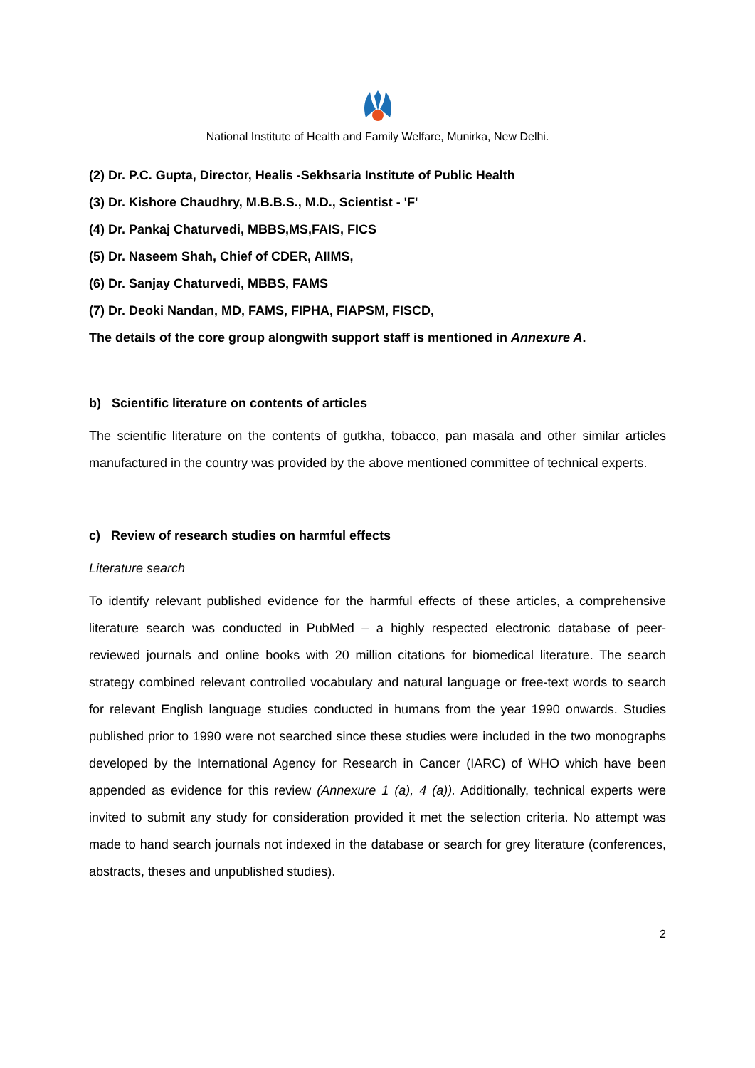National Institute of Health and Family Welfare, Munirka, New Delhi.
(2) Dr. P.C. Gupta, Director, Healis -Sekhsaria Institute of Public Health
(3) Dr. Kishore Chaudhry, M.B.B.S., M.D., Scientist - 'F'
(4) Dr. Pankaj Chaturvedi, MBBS,MS,FAIS, FICS
(5) Dr. Naseem Shah, Chief of CDER, AIIMS,
(6) Dr. Sanjay Chaturvedi, MBBS, FAMS
(7) Dr. Deoki Nandan, MD, FAMS, FIPHA, FIAPSM, FISCD,
The details of the core group alongwith support staff is mentioned in Annexure A.
b) Scientific literature on contents of articles
The scientific literature on the contents of gutkha, tobacco, pan masala and other similar articles manufactured in the country was provided by the above mentioned committee of technical experts.
c) Review of research studies on harmful effects
Literature search
To identify relevant published evidence for the harmful effects of these articles, a comprehensive literature search was conducted in PubMed – a highly respected electronic database of peer-reviewed journals and online books with 20 million citations for biomedical literature. The search strategy combined relevant controlled vocabulary and natural language or free-text words to search for relevant English language studies conducted in humans from the year 1990 onwards. Studies published prior to 1990 were not searched since these studies were included in the two monographs developed by the International Agency for Research in Cancer (IARC) of WHO which have been appended as evidence for this review (Annexure 1 (a), 4 (a)). Additionally, technical experts were invited to submit any study for consideration provided it met the selection criteria. No attempt was made to hand search journals not indexed in the database or search for grey literature (conferences, abstracts, theses and unpublished studies).
2